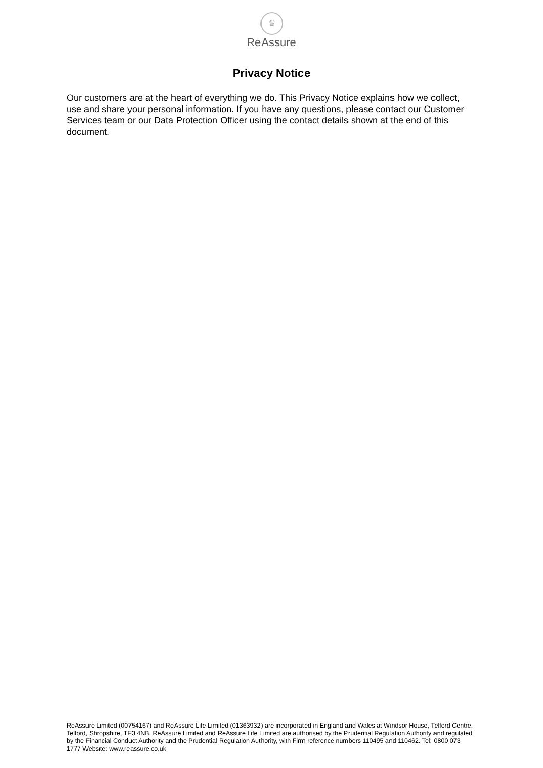♛
ReAssure
Privacy Notice
Our customers are at the heart of everything we do. This Privacy Notice explains how we collect, use and share your personal information. If you have any questions, please contact our Customer Services team or our Data Protection Officer using the contact details shown at the end of this document.
ReAssure Limited (00754167) and ReAssure Life Limited (01363932) are incorporated in England and Wales at Windsor House, Telford Centre, Telford, Shropshire, TF3 4NB. ReAssure Limited and ReAssure Life Limited are authorised by the Prudential Regulation Authority and regulated by the Financial Conduct Authority and the Prudential Regulation Authority, with Firm reference numbers 110495 and 110462. Tel: 0800 073 1777 Website: www.reassure.co.uk